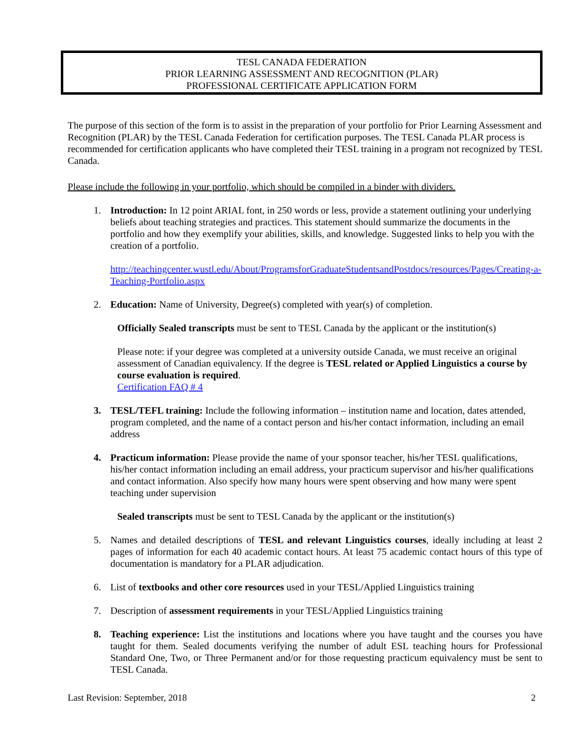TESL CANADA FEDERATION
PRIOR LEARNING ASSESSMENT AND RECOGNITION (PLAR)
PROFESSIONAL CERTIFICATE APPLICATION FORM
The purpose of this section of the form is to assist in the preparation of your portfolio for Prior Learning Assessment and Recognition (PLAR) by the TESL Canada Federation for certification purposes. The TESL Canada PLAR process is recommended for certification applicants who have completed their TESL training in a program not recognized by TESL Canada.
Please include the following in your portfolio, which should be compiled in a binder with dividers.
1. Introduction: In 12 point ARIAL font, in 250 words or less, provide a statement outlining your underlying beliefs about teaching strategies and practices. This statement should summarize the documents in the portfolio and how they exemplify your abilities, skills, and knowledge. Suggested links to help you with the creation of a portfolio.
http://teachingcenter.wustl.edu/About/ProgramsforGraduateStudentsandPostdocs/resources/Pages/Creating-a-Teaching-Portfolio.aspx
2. Education: Name of University, Degree(s) completed with year(s) of completion.
Officially Sealed transcripts must be sent to TESL Canada by the applicant or the institution(s)
Please note: if your degree was completed at a university outside Canada, we must receive an original assessment of Canadian equivalency. If the degree is TESL related or Applied Linguistics a course by course evaluation is required.
Certification FAQ # 4
3. TESL/TEFL training: Include the following information – institution name and location, dates attended, program completed, and the name of a contact person and his/her contact information, including an email address
4. Practicum information: Please provide the name of your sponsor teacher, his/her TESL qualifications, his/her contact information including an email address, your practicum supervisor and his/her qualifications and contact information. Also specify how many hours were spent observing and how many were spent teaching under supervision
Sealed transcripts must be sent to TESL Canada by the applicant or the institution(s)
5. Names and detailed descriptions of TESL and relevant Linguistics courses, ideally including at least 2 pages of information for each 40 academic contact hours. At least 75 academic contact hours of this type of documentation is mandatory for a PLAR adjudication.
6. List of textbooks and other core resources used in your TESL/Applied Linguistics training
7. Description of assessment requirements in your TESL/Applied Linguistics training
8. Teaching experience: List the institutions and locations where you have taught and the courses you have taught for them. Sealed documents verifying the number of adult ESL teaching hours for Professional Standard One, Two, or Three Permanent and/or for those requesting practicum equivalency must be sent to TESL Canada.
Last Revision: September, 2018 2